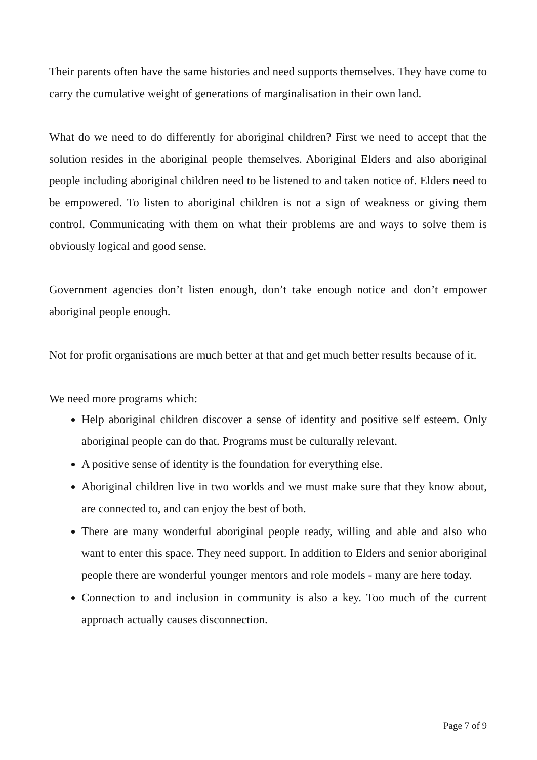Their parents often have the same histories and need supports themselves. They have come to carry the cumulative weight of generations of marginalisation in their own land.
What do we need to do differently for aboriginal children? First we need to accept that the solution resides in the aboriginal people themselves. Aboriginal Elders and also aboriginal people including aboriginal children need to be listened to and taken notice of. Elders need to be empowered. To listen to aboriginal children is not a sign of weakness or giving them control. Communicating with them on what their problems are and ways to solve them is obviously logical and good sense.
Government agencies don’t listen enough, don’t take enough notice and don’t empower aboriginal people enough.
Not for profit organisations are much better at that and get much better results because of it.
We need more programs which:
Help aboriginal children discover a sense of identity and positive self esteem. Only aboriginal people can do that. Programs must be culturally relevant.
A positive sense of identity is the foundation for everything else.
Aboriginal children live in two worlds and we must make sure that they know about, are connected to, and can enjoy the best of both.
There are many wonderful aboriginal people ready, willing and able and also who want to enter this space. They need support. In addition to Elders and senior aboriginal people there are wonderful younger mentors and role models - many are here today.
Connection to and inclusion in community is also a key. Too much of the current approach actually causes disconnection.
Page 7 of 9